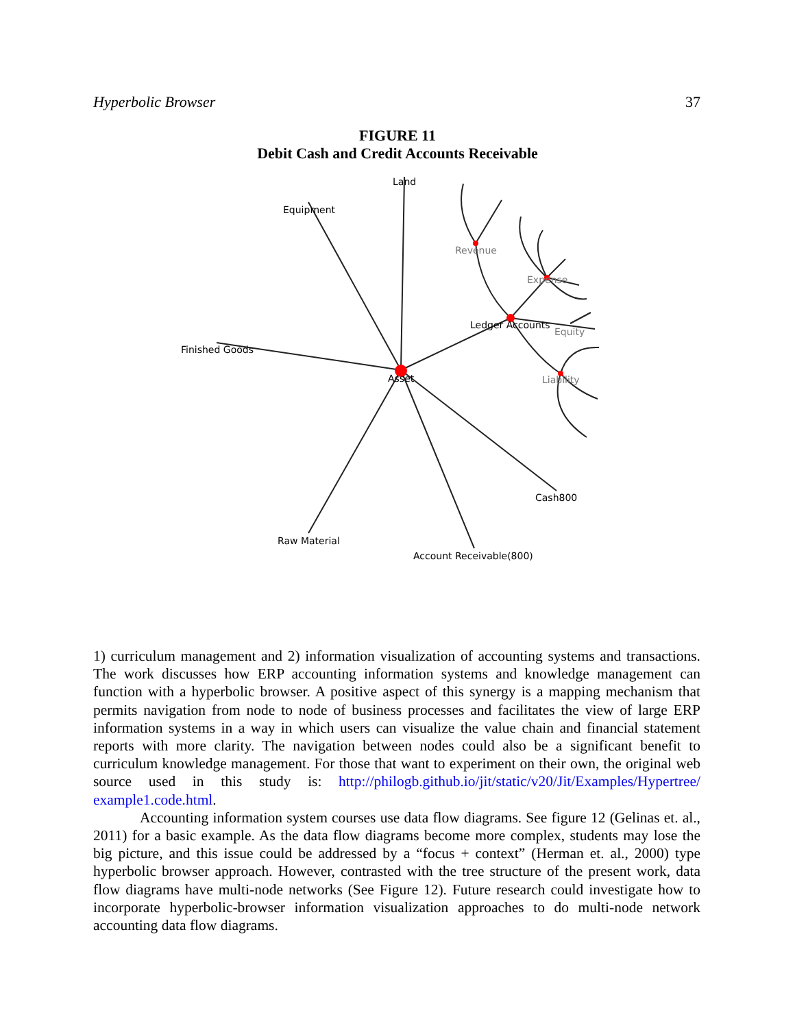Hyperbolic Browser 37
FIGURE 11
Debit Cash and Credit Accounts Receivable
Land
Equipment
Revenue
Expense
Ledger Accounts
Equity
Finished Goods
Asset
Liability
Cash800
Raw Material
Account Receivable(800)
1) curriculum management and 2) information visualization of accounting systems and transactions. The work discusses how ERP accounting information systems and knowledge management can function with a hyperbolic browser. A positive aspect of this synergy is a mapping mechanism that permits navigation from node to node of business processes and facilitates the view of large ERP information systems in a way in which users can visualize the value chain and financial statement reports with more clarity. The navigation between nodes could also be a significant benefit to curriculum knowledge management. For those that want to experiment on their own, the original web source used in this study is: http://philogb.github.io/jit/static/v20/Jit/Examples/Hypertree/ example1.code.html.
Accounting information system courses use data flow diagrams. See figure 12 (Gelinas et. al., 2011) for a basic example. As the data flow diagrams become more complex, students may lose the big picture, and this issue could be addressed by a “focus + context” (Herman et. al., 2000) type hyperbolic browser approach. However, contrasted with the tree structure of the present work, data flow diagrams have multi-node networks (See Figure 12). Future research could investigate how to incorporate hyperbolic-browser information visualization approaches to do multi-node network accounting data flow diagrams.